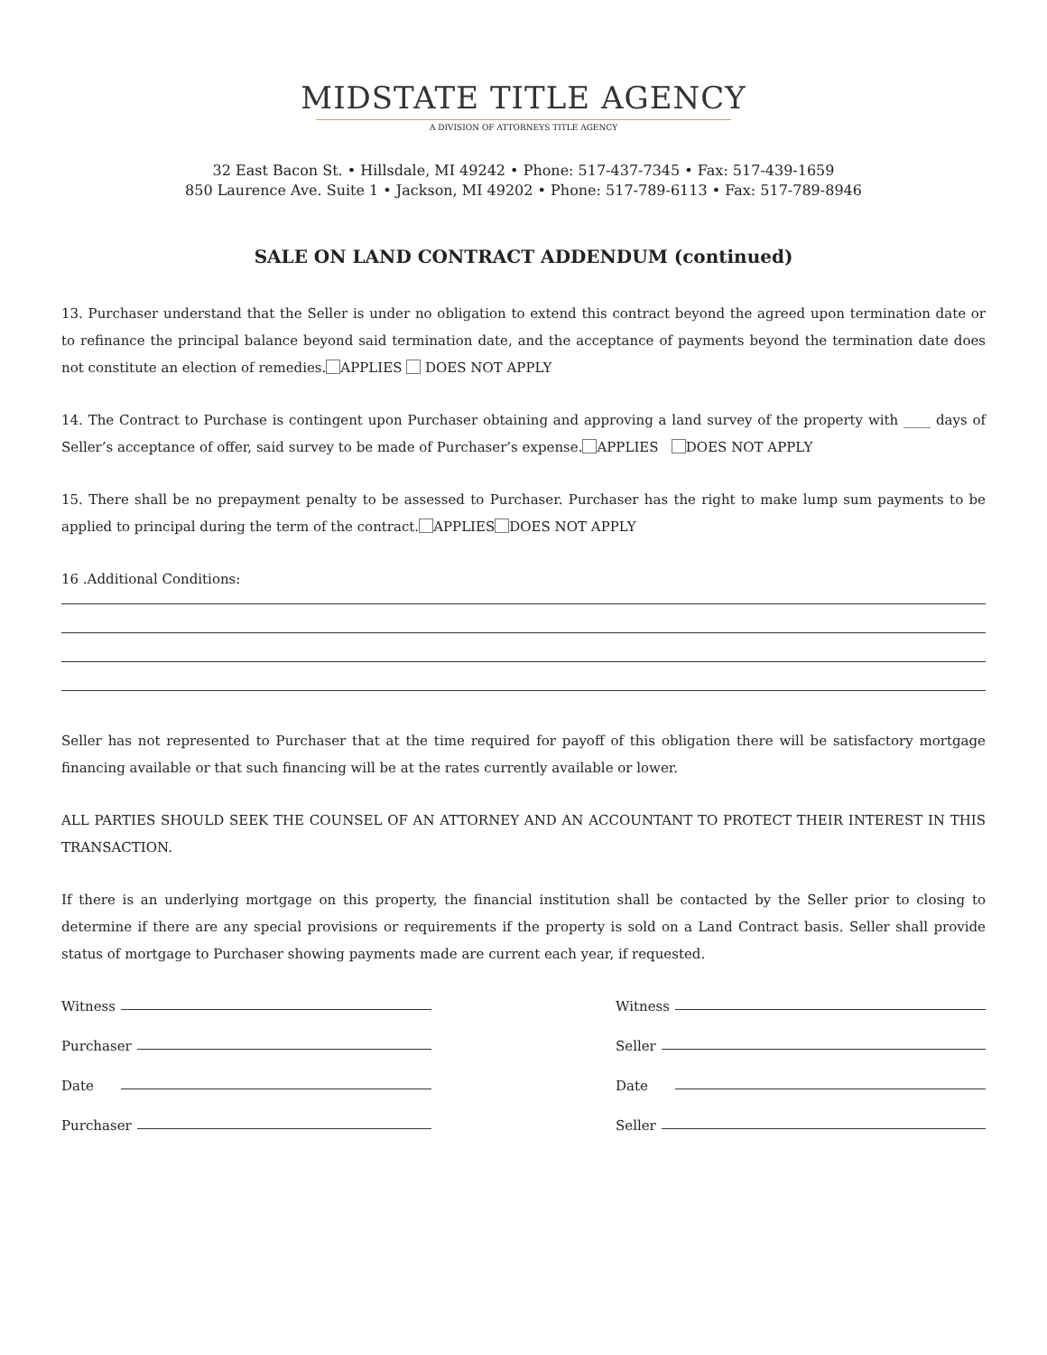MIDSTATE TITLE AGENCY
A DIVISION OF ATTORNEYS TITLE AGENCY
32 East Bacon St. • Hillsdale, MI 49242 • Phone: 517-437-7345 • Fax: 517-439-1659
850 Laurence Ave. Suite 1 • Jackson, MI 49202 • Phone: 517-789-6113 • Fax: 517-789-8946
SALE ON LAND CONTRACT ADDENDUM (continued)
13. Purchaser understand that the Seller is under no obligation to extend this contract beyond the agreed upon termination date or to refinance the principal balance beyond said termination date, and the acceptance of payments beyond the termination date does not constitute an election of remedies. APPLIES DOES NOT APPLY
14. The Contract to Purchase is contingent upon Purchaser obtaining and approving a land survey of the property with ____ days of Seller’s acceptance of offer, said survey to be made of Purchaser’s expense. APPLIES DOES NOT APPLY
15. There shall be no prepayment penalty to be assessed to Purchaser. Purchaser has the right to make lump sum payments to be applied to principal during the term of the contract. APPLIES DOES NOT APPLY
16 .Additional Conditions:
Seller has not represented to Purchaser that at the time required for payoff of this obligation there will be satisfactory mortgage financing available or that such financing will be at the rates currently available or lower.
ALL PARTIES SHOULD SEEK THE COUNSEL OF AN ATTORNEY AND AN ACCOUNTANT TO PROTECT THEIR INTEREST IN THIS TRANSACTION.
If there is an underlying mortgage on this property, the financial institution shall be contacted by the Seller prior to closing to determine if there are any special provisions or requirements if the property is sold on a Land Contract basis. Seller shall provide status of mortgage to Purchaser showing payments made are current each year, if requested.
Witness
Purchaser
Date
Purchaser
Witness
Seller
Date
Seller